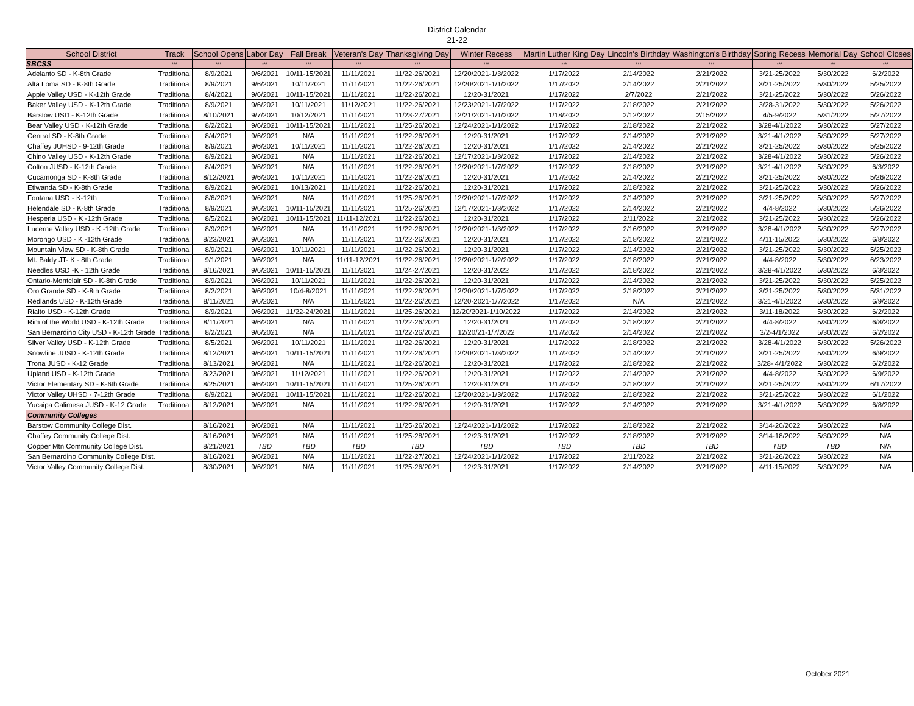District Calendar
21-22
| School District | Track | School Opens | Labor Day | Fall Break | Veteran's Day | Thanksgiving Day | Winter Recess | Martin Luther King Day | Lincoln's Birthday | Washington's Birthday | Spring Recess | Memorial Day | School Closes |
| --- | --- | --- | --- | --- | --- | --- | --- | --- | --- | --- | --- | --- | --- |
| SBCSS | *** | *** | *** | *** | *** | *** | *** | *** | *** | *** | *** | *** | *** |
| Adelanto SD - K-8th Grade | Traditional | 8/9/2021 | 9/6/2021 | 10/11-15/2021 | 11/11/2021 | 11/22-26/2021 | 12/20/2021-1/3/2022 | 1/17/2022 | 2/14/2022 | 2/21/2022 | 3/21-25/2022 | 5/30/2022 | 6/2/2022 |
| Alta Loma SD - K-8th Grade | Traditional | 8/9/2021 | 9/6/2021 | 10/11/2021 | 11/11/2021 | 11/22-26/2021 | 12/20/2021-1/1/2022 | 1/17/2022 | 2/14/2022 | 2/21/2022 | 3/21-25/2022 | 5/30/2022 | 5/25/2022 |
| Apple Valley USD - K-12th Grade | Traditional | 8/4/2021 | 9/6/2021 | 10/11-15/2021 | 11/11/2021 | 11/22-26/2021 | 12/20-31/2021 | 1/17/2022 | 2/7/2022 | 2/21/2022 | 3/21-25/2022 | 5/30/2022 | 5/26/2022 |
| Baker Valley USD - K-12th Grade | Traditional | 8/9/2021 | 9/6/2021 | 10/11/2021 | 11/12/2021 | 11/22-26/2021 | 12/23/2021-1/7/2022 | 1/17/2022 | 2/18/2022 | 2/21/2022 | 3/28-31/2022 | 5/30/2022 | 5/26/2022 |
| Barstow USD - K-12th Grade | Traditional | 8/10/2021 | 9/7/2021 | 10/12/2021 | 11/11/2021 | 11/23-27/2021 | 12/21/2021-1/1/2022 | 1/18/2022 | 2/12/2022 | 2/15/2022 | 4/5-9/2022 | 5/31/2022 | 5/27/2022 |
| Bear Valley USD - K-12th Grade | Traditional | 8/2/2021 | 9/6/2021 | 10/11-15/2021 | 11/11/2021 | 11/25-26/2021 | 12/24/2021-1/1/2022 | 1/17/2022 | 2/18/2022 | 2/21/2022 | 3/28-4/1/2022 | 5/30/2022 | 5/27/2022 |
| Central SD - K-8th Grade | Traditional | 8/4/2021 | 9/6/2021 | N/A | 11/11/2021 | 11/22-26/2021 | 12/20-31/2021 | 1/17/2022 | 2/14/2022 | 2/21/2022 | 3/21-4/1/2022 | 5/30/2022 | 5/27/2022 |
| Chaffey JUHSD - 9-12th Grade | Traditional | 8/9/2021 | 9/6/2021 | 10/11/2021 | 11/11/2021 | 11/22-26/2021 | 12/20-31/2021 | 1/17/2022 | 2/14/2022 | 2/21/2022 | 3/21-25/2022 | 5/30/2022 | 5/25/2022 |
| Chino Valley USD - K-12th Grade | Traditional | 8/9/2021 | 9/6/2021 | N/A | 11/11/2021 | 11/22-26/2021 | 12/17/2021-1/3/2022 | 1/17/2022 | 2/14/2022 | 2/21/2022 | 3/28-4/1/2022 | 5/30/2022 | 5/26/2022 |
| Colton JUSD - K-12th Grade | Traditional | 8/4/2021 | 9/6/2021 | N/A | 11/11/2021 | 11/22-26/2021 | 12/20/2021-1/7/2022 | 1/17/2022 | 2/18/2022 | 2/21/2022 | 3/21-4/1/2022 | 5/30/2022 | 6/3/2022 |
| Cucamonga SD - K-8th Grade | Traditional | 8/12/2021 | 9/6/2021 | 10/11/2021 | 11/11/2021 | 11/22-26/2021 | 12/20-31/2021 | 1/17/2022 | 2/14/2022 | 2/21/2022 | 3/21-25/2022 | 5/30/2022 | 5/26/2022 |
| Etiwanda SD - K-8th Grade | Traditional | 8/9/2021 | 9/6/2021 | 10/13/2021 | 11/11/2021 | 11/22-26/2021 | 12/20-31/2021 | 1/17/2022 | 2/18/2022 | 2/21/2022 | 3/21-25/2022 | 5/30/2022 | 5/26/2022 |
| Fontana USD - K-12th | Traditional | 8/6/2021 | 9/6/2021 | N/A | 11/11/2021 | 11/25-26/2021 | 12/20/2021-1/7/2022 | 1/17/2022 | 2/14/2022 | 2/21/2022 | 3/21-25/2022 | 5/30/2022 | 5/27/2022 |
| Helendale SD - K-8th Grade | Traditional | 8/9/2021 | 9/6/2021 | 10/11-15/2021 | 11/11/2021 | 11/25-26/2021 | 12/17/2021-1/3/2022 | 1/17/2022 | 2/14/2022 | 2/21/2022 | 4/4-8/2022 | 5/30/2022 | 5/26/2022 |
| Hesperia USD - K -12th Grade | Traditional | 8/5/2021 | 9/6/2021 | 10/11-15/2021 | 11/11-12/2021 | 11/22-26/2021 | 12/20-31/2021 | 1/17/2022 | 2/11/2022 | 2/21/2022 | 3/21-25/2022 | 5/30/2022 | 5/26/2022 |
| Lucerne Valley USD - K -12th Grade | Traditional | 8/9/2021 | 9/6/2021 | N/A | 11/11/2021 | 11/22-26/2021 | 12/20/2021-1/3/2022 | 1/17/2022 | 2/16/2022 | 2/21/2022 | 3/28-4/1/2022 | 5/30/2022 | 5/27/2022 |
| Morongo USD - K -12th Grade | Traditional | 8/23/2021 | 9/6/2021 | N/A | 11/11/2021 | 11/22-26/2021 | 12/20-31/2021 | 1/17/2022 | 2/18/2022 | 2/21/2022 | 4/11-15/2022 | 5/30/2022 | 6/8/2022 |
| Mountain View SD - K-8th Grade | Traditional | 8/9/2021 | 9/6/2021 | 10/11/2021 | 11/11/2021 | 11/22-26/2021 | 12/20-31/2021 | 1/17/2022 | 2/14/2022 | 2/21/2022 | 3/21-25/2022 | 5/30/2022 | 5/25/2022 |
| Mt. Baldy JT- K - 8th Grade | Traditional | 9/1/2021 | 9/6/2021 | N/A | 11/11-12/2021 | 11/22-26/2021 | 12/20/2021-1/2/2022 | 1/17/2022 | 2/18/2022 | 2/21/2022 | 4/4-8/2022 | 5/30/2022 | 6/23/2022 |
| Needles USD -K - 12th Grade | Traditional | 8/16/2021 | 9/6/2021 | 10/11-15/2021 | 11/11/2021 | 11/24-27/2021 | 12/20-31/2022 | 1/17/2022 | 2/18/2022 | 2/21/2022 | 3/28-4/1/2022 | 5/30/2022 | 6/3/2022 |
| Ontario-Montclair SD - K-8th Grade | Traditional | 8/9/2021 | 9/6/2021 | 10/11/2021 | 11/11/2021 | 11/22-26/2021 | 12/20-31/2021 | 1/17/2022 | 2/14/2022 | 2/21/2022 | 3/21-25/2022 | 5/30/2022 | 5/25/2022 |
| Oro Grande SD - K-8th Grade | Traditional | 8/2/2021 | 9/6/2021 | 10/4-8/2021 | 11/11/2021 | 11/22-26/2021 | 12/20/2021-1/7/2022 | 1/17/2022 | 2/18/2022 | 2/21/2022 | 3/21-25/2022 | 5/30/2022 | 5/31/2022 |
| Redlands USD - K-12th Grade | Traditional | 8/11/2021 | 9/6/2021 | N/A | 11/11/2021 | 11/22-26/2021 | 12/20-2021-1/7/2022 | 1/17/2022 | N/A | 2/21/2022 | 3/21-4/1/2022 | 5/30/2022 | 6/9/2022 |
| Rialto USD - K-12th Grade | Traditional | 8/9/2021 | 9/6/2021 | 11/22-24/2021 | 11/11/2021 | 11/25-26/2021 | 12/20/2021-1/10/2022 | 1/17/2022 | 2/14/2022 | 2/21/2022 | 3/11-18/2022 | 5/30/2022 | 6/2/2022 |
| Rim of the World USD - K-12th Grade | Traditional | 8/11/2021 | 9/6/2021 | N/A | 11/11/2021 | 11/22-26/2021 | 12/20-31/2021 | 1/17/2022 | 2/18/2022 | 2/21/2022 | 4/4-8/2022 | 5/30/2022 | 6/8/2022 |
| San Bernardino City USD - K-12th Grade | Traditional | 8/2/2021 | 9/6/2021 | N/A | 11/11/2021 | 11/22-26/2021 | 12/20/21-1/7/2022 | 1/17/2022 | 2/14/2022 | 2/21/2022 | 3/2-4/1/2022 | 5/30/2022 | 6/2/2022 |
| Silver Valley USD - K-12th Grade | Traditional | 8/5/2021 | 9/6/2021 | 10/11/2021 | 11/11/2021 | 11/22-26/2021 | 12/20-31/2021 | 1/17/2022 | 2/18/2022 | 2/21/2022 | 3/28-4/1/2022 | 5/30/2022 | 5/26/2022 |
| Snowline JUSD - K-12th Grade | Traditional | 8/12/2021 | 9/6/2021 | 10/11-15/2021 | 11/11/2021 | 11/22-26/2021 | 12/20/2021-1/3/2022 | 1/17/2022 | 2/14/2022 | 2/21/2022 | 3/21-25/2022 | 5/30/2022 | 6/9/2022 |
| Trona JUSD - K-12 Grade | Traditional | 8/13/2021 | 9/6/2021 | N/A | 11/11/2021 | 11/22-26/2021 | 12/20-31/2021 | 1/17/2022 | 2/18/2022 | 2/21/2022 | 3/28- 4/1/2022 | 5/30/2022 | 6/2/2022 |
| Upland USD - K-12th Grade | Traditional | 8/23/2021 | 9/6/2021 | 11/12/2021 | 11/11/2021 | 11/22-26/2021 | 12/20-31/2021 | 1/17/2022 | 2/14/2022 | 2/21/2022 | 4/4-8/2022 | 5/30/2022 | 6/9/2022 |
| Victor Elementary SD - K-6th Grade | Traditional | 8/25/2021 | 9/6/2021 | 10/11-15/2021 | 11/11/2021 | 11/25-26/2021 | 12/20-31/2021 | 1/17/2022 | 2/18/2022 | 2/21/2022 | 3/21-25/2022 | 5/30/2022 | 6/17/2022 |
| Victor Valley UHSD - 7-12th Grade | Traditional | 8/9/2021 | 9/6/2021 | 10/11-15/2021 | 11/11/2021 | 11/22-26/2021 | 12/20/2021-1/3/2022 | 1/17/2022 | 2/18/2022 | 2/21/2022 | 3/21-25/2022 | 5/30/2022 | 6/1/2022 |
| Yucaipa Calimesa JUSD - K-12 Grade | Traditional | 8/12/2021 | 9/6/2021 | N/A | 11/11/2021 | 11/22-26/2021 | 12/20-31/2021 | 1/17/2022 | 2/14/2022 | 2/21/2022 | 3/21-4/1/2022 | 5/30/2022 | 6/8/2022 |
| Community Colleges | | | | | | | | | | | | | |
| Barstow Community College Dist. | | 8/16/2021 | 9/6/2021 | N/A | 11/11/2021 | 11/25-26/2021 | 12/24/2021-1/1/2022 | 1/17/2022 | 2/18/2022 | 2/21/2022 | 3/14-20/2022 | 5/30/2022 | N/A |
| Chaffey Community College Dist. | | 8/16/2021 | 9/6/2021 | N/A | 11/11/2021 | 11/25-28/2021 | 12/23-31/2021 | 1/17/2022 | 2/18/2022 | 2/21/2022 | 3/14-18/2022 | 5/30/2022 | N/A |
| Copper Mtn Community College Dist. | | 8/21/2021 | TBD | TBD | TBD | TBD | TBD | TBD | TBD | TBD | TBD | TBD | N/A |
| San Bernardino Community College Dist. | | 8/16/2021 | 9/6/2021 | N/A | 11/11/2021 | 11/22-27/2021 | 12/24/2021-1/1/2022 | 1/17/2022 | 2/11/2022 | 2/21/2022 | 3/21-26/2022 | 5/30/2022 | N/A |
| Victor Valley Community College Dist. | | 8/30/2021 | 9/6/2021 | N/A | 11/11/2021 | 11/25-26/2021 | 12/23-31/2021 | 1/17/2022 | 2/14/2022 | 2/21/2022 | 4/11-15/2022 | 5/30/2022 | N/A |
October 2021